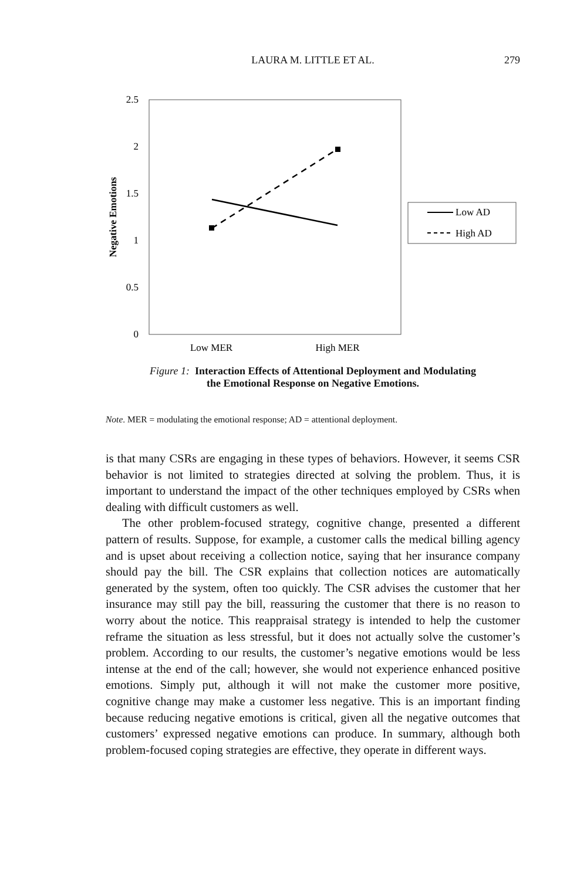LAURA M. LITTLE ET AL.
279
2.5
2
1.5
1
0.5
0
Negative Emotions
Low MER
High MER
Low AD
High AD
Figure 1: Interaction Effects of Attentional Deployment and Modulating
the Emotional Response on Negative Emotions.
Note. MER = modulating the emotional response; AD = attentional deployment.
is that many CSRs are engaging in these types of behaviors. However, it seems CSR behavior is not limited to strategies directed at solving the problem. Thus, it is important to understand the impact of the other techniques employed by CSRs when dealing with difficult customers as well.
The other problem-focused strategy, cognitive change, presented a different pattern of results. Suppose, for example, a customer calls the medical billing agency and is upset about receiving a collection notice, saying that her insurance company should pay the bill. The CSR explains that collection notices are automatically generated by the system, often too quickly. The CSR advises the customer that her insurance may still pay the bill, reassuring the customer that there is no reason to worry about the notice. This reappraisal strategy is intended to help the customer reframe the situation as less stressful, but it does not actually solve the customer’s problem. According to our results, the customer’s negative emotions would be less intense at the end of the call; however, she would not experience enhanced positive emotions. Simply put, although it will not make the customer more positive, cognitive change may make a customer less negative. This is an important finding because reducing negative emotions is critical, given all the negative outcomes that customers’ expressed negative emotions can produce. In summary, although both problem-focused coping strategies are effective, they operate in different ways.